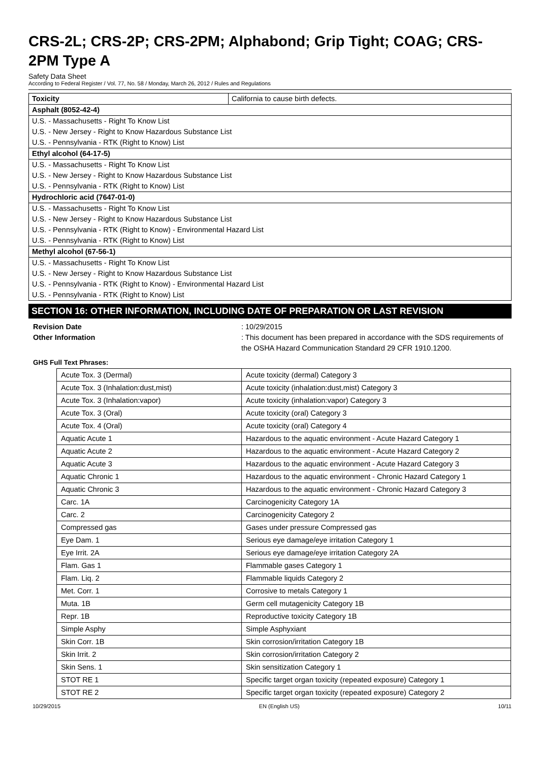CRS-2L; CRS-2P; CRS-2PM; Alphabond; Grip Tight; COAG; CRS-2PM Type A
Safety Data Sheet
According to Federal Register / Vol. 77, No. 58 / Monday, March 26, 2012 / Rules and Regulations
| Toxicity | California to cause birth defects. |
| Asphalt (8052-42-4) | |
| U.S. - Massachusetts - Right To Know List | |
| U.S. - New Jersey - Right to Know Hazardous Substance List | |
| U.S. - Pennsylvania - RTK (Right to Know) List | |
| Ethyl alcohol (64-17-5) | |
| U.S. - Massachusetts - Right To Know List | |
| U.S. - New Jersey - Right to Know Hazardous Substance List | |
| U.S. - Pennsylvania - RTK (Right to Know) List | |
| Hydrochloric acid (7647-01-0) | |
| U.S. - Massachusetts - Right To Know List | |
| U.S. - New Jersey - Right to Know Hazardous Substance List | |
| U.S. - Pennsylvania - RTK (Right to Know) - Environmental Hazard List | |
| U.S. - Pennsylvania - RTK (Right to Know) List | |
| Methyl alcohol (67-56-1) | |
| U.S. - Massachusetts - Right To Know List | |
| U.S. - New Jersey - Right to Know Hazardous Substance List | |
| U.S. - Pennsylvania - RTK (Right to Know) - Environmental Hazard List | |
| U.S. - Pennsylvania - RTK (Right to Know) List | |
SECTION 16: OTHER INFORMATION, INCLUDING DATE OF PREPARATION OR LAST REVISION
Revision Date : 10/29/2015
Other Information : This document has been prepared in accordance with the SDS requirements of the OSHA Hazard Communication Standard 29 CFR 1910.1200.
GHS Full Text Phrases:
| Acute Tox. 3 (Dermal) | Acute toxicity (dermal) Category 3 |
| Acute Tox. 3 (Inhalation:dust,mist) | Acute toxicity (inhalation:dust,mist) Category 3 |
| Acute Tox. 3 (Inhalation:vapor) | Acute toxicity (inhalation:vapor) Category 3 |
| Acute Tox. 3 (Oral) | Acute toxicity (oral) Category 3 |
| Acute Tox. 4 (Oral) | Acute toxicity (oral) Category 4 |
| Aquatic Acute 1 | Hazardous to the aquatic environment - Acute Hazard Category 1 |
| Aquatic Acute 2 | Hazardous to the aquatic environment - Acute Hazard Category 2 |
| Aquatic Acute 3 | Hazardous to the aquatic environment - Acute Hazard Category 3 |
| Aquatic Chronic 1 | Hazardous to the aquatic environment - Chronic Hazard Category 1 |
| Aquatic Chronic 3 | Hazardous to the aquatic environment - Chronic Hazard Category 3 |
| Carc. 1A | Carcinogenicity Category 1A |
| Carc. 2 | Carcinogenicity Category 2 |
| Compressed gas | Gases under pressure Compressed gas |
| Eye Dam. 1 | Serious eye damage/eye irritation Category 1 |
| Eye Irrit. 2A | Serious eye damage/eye irritation Category 2A |
| Flam. Gas 1 | Flammable gases Category 1 |
| Flam. Liq. 2 | Flammable liquids Category 2 |
| Met. Corr. 1 | Corrosive to metals Category 1 |
| Muta. 1B | Germ cell mutagenicity Category 1B |
| Repr. 1B | Reproductive toxicity Category 1B |
| Simple Asphy | Simple Asphyxiant |
| Skin Corr. 1B | Skin corrosion/irritation Category 1B |
| Skin Irrit. 2 | Skin corrosion/irritation Category 2 |
| Skin Sens. 1 | Skin sensitization Category 1 |
| STOT RE 1 | Specific target organ toxicity (repeated exposure) Category 1 |
| STOT RE 2 | Specific target organ toxicity (repeated exposure) Category 2 |
10/29/2015 EN (English US) 10/11